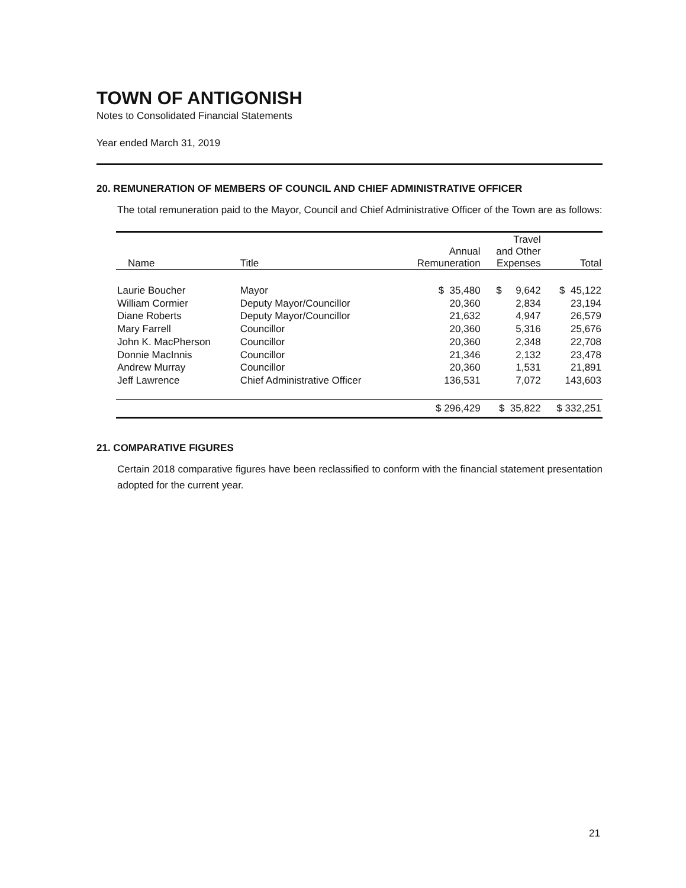TOWN OF ANTIGONISH
Notes to Consolidated Financial Statements
Year ended March 31, 2019
20. REMUNERATION OF MEMBERS OF COUNCIL AND CHIEF ADMINISTRATIVE OFFICER
The total remuneration paid to the Mayor, Council and Chief Administrative Officer of the Town are as follows:
| Name | Title | Annual Remuneration | Travel and Other Expenses | Total |
| --- | --- | --- | --- | --- |
| Laurie Boucher | Mayor | $ 35,480 | $ 9,642 | $ 45,122 |
| William Cormier | Deputy Mayor/Councillor | 20,360 | 2,834 | 23,194 |
| Diane Roberts | Deputy Mayor/Councillor | 21,632 | 4,947 | 26,579 |
| Mary Farrell | Councillor | 20,360 | 5,316 | 25,676 |
| John K. MacPherson | Councillor | 20,360 | 2,348 | 22,708 |
| Donnie MacInnis | Councillor | 21,346 | 2,132 | 23,478 |
| Andrew Murray | Councillor | 20,360 | 1,531 | 21,891 |
| Jeff Lawrence | Chief Administrative Officer | 136,531 | 7,072 | 143,603 |
| | | $ 296,429 | $ 35,822 | $ 332,251 |
21. COMPARATIVE FIGURES
Certain 2018 comparative figures have been reclassified to conform with the financial statement presentation adopted for the current year.
21